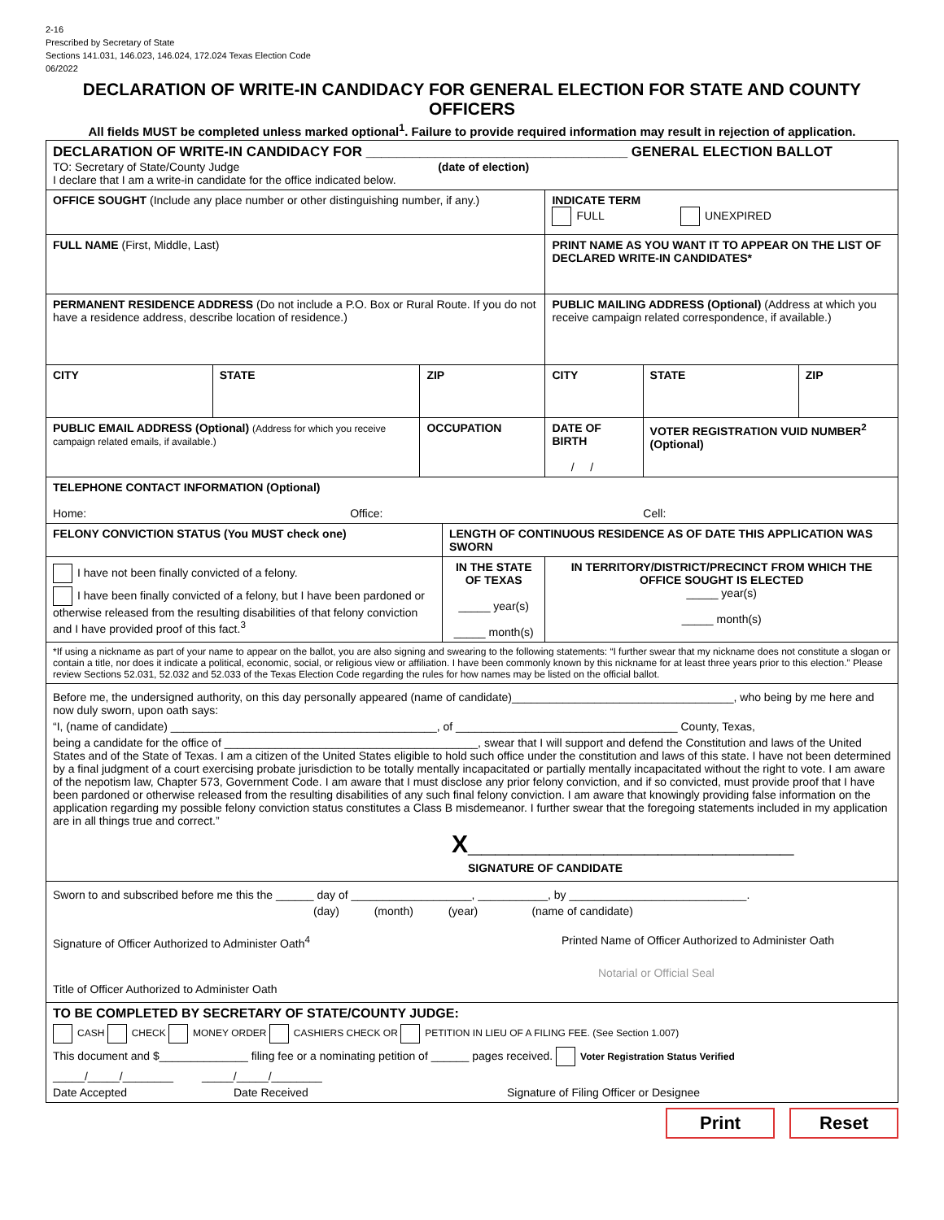2-16
Prescribed by Secretary of State
Sections 141.031, 146.023, 146.024, 172.024 Texas Election Code
06/2022
DECLARATION OF WRITE-IN CANDIDACY FOR GENERAL ELECTION FOR STATE AND COUNTY OFFICERS
All fields MUST be completed unless marked optional<sup>1</sup>. Failure to provide required information may result in rejection of application.
| DECLARATION OF WRITE-IN CANDIDACY FOR __________________________________ GENERAL ELECTION BALLOT TO: Secretary of State/County Judge (date of election) I declare that I am a write-in candidate for the office indicated below. | | | | | | | |
| OFFICE SOUGHT (Include any place number or other distinguishing number, if any.) | | | | | INDICATE TERM FULL UNEXPIRED | | |
| FULL NAME (First, Middle, Last) | | | | PRINT NAME AS YOU WANT IT TO APPEAR ON THE LIST OF DECLARED WRITE-IN CANDIDATES* | | | |
| PERMANENT RESIDENCE ADDRESS (Do not include a P.O. Box or Rural Route. If you do not have a residence address, describe location of residence.) | | | | PUBLIC MAILING ADDRESS (Optional) (Address at which you receive campaign related correspondence, if available.) | | | |
| CITY | STATE | ZIP | | CITY | | STATE | ZIP |
| PUBLIC EMAIL ADDRESS (Optional) (Address for which you receive campaign related emails, if available.) | | OCCUPATION | | | DATE OF BIRTH / / | VOTER REGISTRATION VUID NUMBER<sup>2</sup> (Optional) | |
| TELEPHONE CONTACT INFORMATION (Optional) Home: Office: Cell: | | | | | | | |
| FELONY CONVICTION STATUS (You MUST check one) | | | LENGTH OF CONTINUOUS RESIDENCE AS OF DATE THIS APPLICATION WAS SWORN | | | | |
| I have not been finally convicted of a felony. I have been finally convicted of a felony, but I have been pardoned or otherwise released from the resulting disabilities of that felony conviction and I have provided proof of this fact.<sup>3</sup> | | | IN THE STATE OF TEXAS _____ year(s) _____ month(s) | | IN TERRITORY/DISTRICT/PRECINCT FROM WHICH THE OFFICE SOUGHT IS ELECTED _____ year(s) _____ month(s) | | |
| *If using a nickname as part of your name to appear on the ballot, you are also signing and swearing to the following statements: “I further swear that my nickname does not constitute a slogan or contain a title, nor does it indicate a political, economic, social, or religious view or affiliation. I have been commonly known by this nickname for at least three years prior to this election.” Please review Sections 52.031, 52.032 and 52.033 of the Texas Election Code regarding the rules for how names may be listed on the official ballot. | | | | | | | |
| Before me, the undersigned authority, on this day personally appeared (name of candidate)___________________________________, who being by me here and now duly sworn, upon oath says: “I, (name of candidate) __________________________________________, of ___________________________________ County, Texas, being a candidate for the office of ________________________________________, swear that I will support and defend the Constitution and laws of the United States and of the State of Texas. I am a citizen of the United States eligible to hold such office under the constitution and laws of this state. I have not been determined by a final judgment of a court exercising probate jurisdiction to be totally mentally incapacitated or partially mentally incapacitated without the right to vote. I am aware of the nepotism law, Chapter 573, Government Code. I am aware that I must disclose any prior felony conviction, and if so convicted, must provide proof that I have been pardoned or otherwise released from the resulting disabilities of any such final felony conviction. I am aware that knowingly providing false information on the application regarding my possible felony conviction status constitutes a Class B misdemeanor. I further swear that the foregoing statements included in my application are in all things true and correct.” X________________________ SIGNATURE OF CANDIDATE | | | | | | | |
| Sworn to and subscribed before me this the ______ day of ___________________, ___________, by ____________________________. (day) (month) (year) (name of candidate) Signature of Officer Authorized to Administer Oath<sup>4</sup> Printed Name of Officer Authorized to Administer Oath Notarial or Official Seal Title of Officer Authorized to Administer Oath | | | | | | | |
| TO BE COMPLETED BY SECRETARY OF STATE/COUNTY JUDGE: CASH CHECK MONEY ORDER CASHIERS CHECK OR PETITION IN LIEU OF A FILING FEE. (See Section 1.007) This document and $______________ filing fee or a nominating petition of ______ pages received. Voter Registration Status Verified _____/_____/________ _____/_____/________ Date Accepted Date Received Signature of Filing Officer or Designee | | | | | | | |
Print Reset